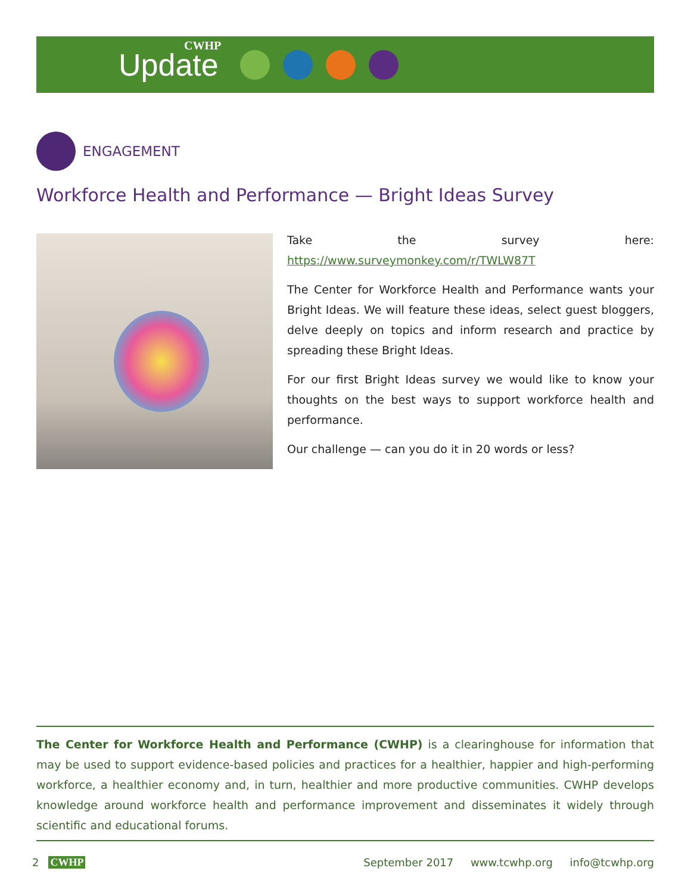CWHP
Update
ENGAGEMENT
Workforce Health and Performance — Bright Ideas Survey
Take the survey here: https://www.surveymonkey.com/r/TWLW87T
The Center for Workforce Health and Performance wants your Bright Ideas. We will feature these ideas, select guest bloggers, delve deeply on topics and inform research and practice by spreading these Bright Ideas.
For our first Bright Ideas survey we would like to know your thoughts on the best ways to support workforce health and performance.
Our challenge — can you do it in 20 words or less?
The Center for Workforce Health and Performance (CWHP) is a clearinghouse for information that may be used to support evidence-based policies and practices for a healthier, happier and high-performing workforce, a healthier economy and, in turn, healthier and more productive communities. CWHP develops knowledge around workforce health and performance improvement and disseminates it widely through scientific and educational forums.
2 CWHP September 2017 www.tcwhp.org info@tcwhp.org